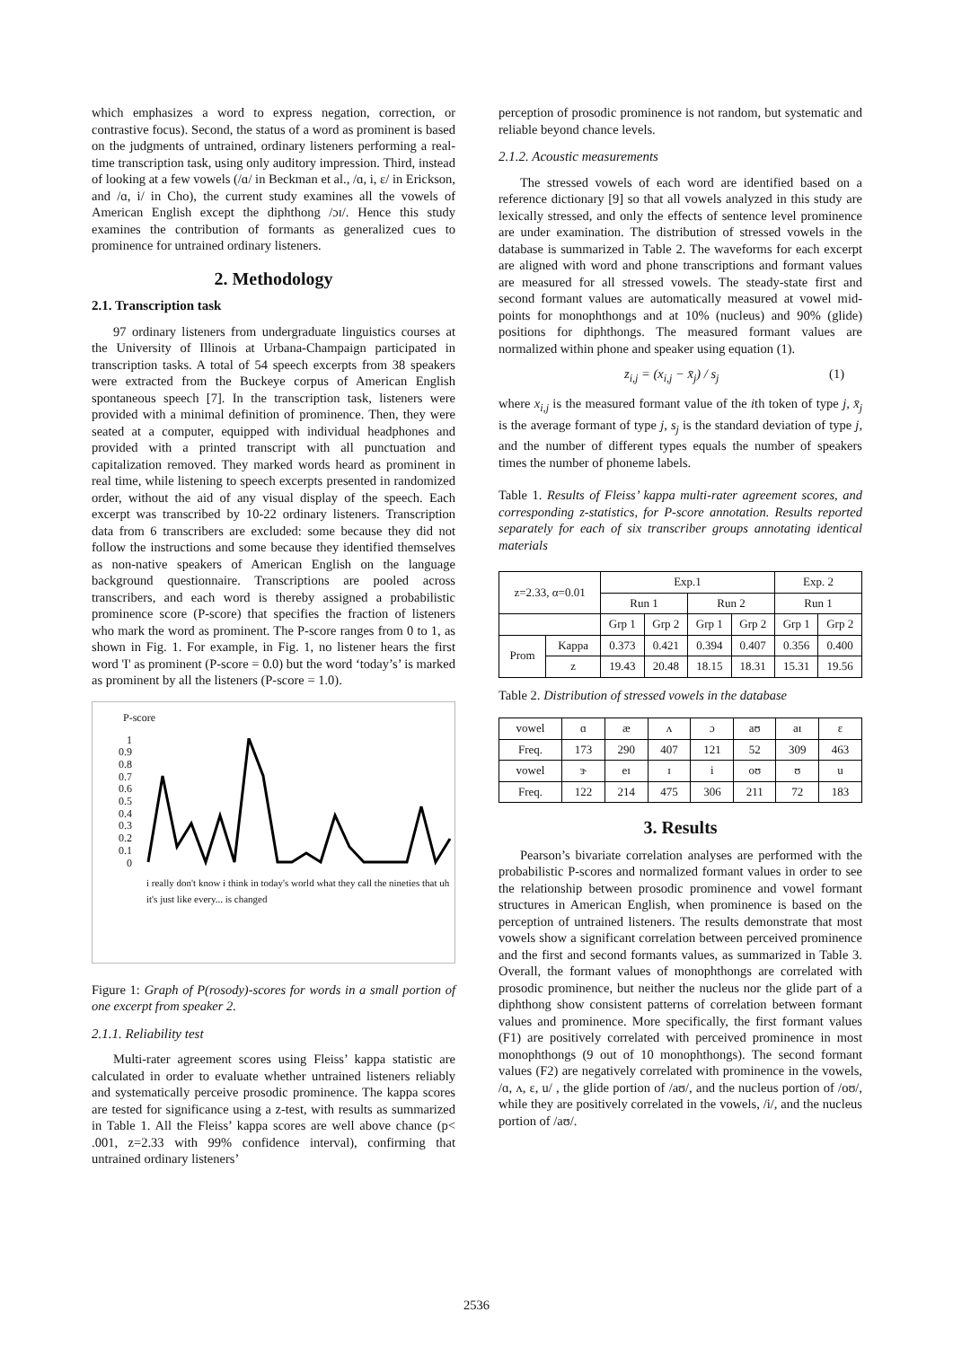which emphasizes a word to express negation, correction, or contrastive focus). Second, the status of a word as prominent is based on the judgments of untrained, ordinary listeners performing a real-time transcription task, using only auditory impression. Third, instead of looking at a few vowels (/ɑ/ in Beckman et al., /ɑ, i, ɛ/ in Erickson, and /ɑ, i/ in Cho), the current study examines all the vowels of American English except the diphthong /ɔɪ/. Hence this study examines the contribution of formants as generalized cues to prominence for untrained ordinary listeners.
2. Methodology
2.1. Transcription task
97 ordinary listeners from undergraduate linguistics courses at the University of Illinois at Urbana-Champaign participated in transcription tasks. A total of 54 speech excerpts from 38 speakers were extracted from the Buckeye corpus of American English spontaneous speech [7]. In the transcription task, listeners were provided with a minimal definition of prominence. Then, they were seated at a computer, equipped with individual headphones and provided with a printed transcript with all punctuation and capitalization removed. They marked words heard as prominent in real time, while listening to speech excerpts presented in randomized order, without the aid of any visual display of the speech. Each excerpt was transcribed by 10-22 ordinary listeners. Transcription data from 6 transcribers are excluded: some because they did not follow the instructions and some because they identified themselves as non-native speakers of American English on the language background questionnaire. Transcriptions are pooled across transcribers, and each word is thereby assigned a probabilistic prominence score (P-score) that specifies the fraction of listeners who mark the word as prominent. The P-score ranges from 0 to 1, as shown in Fig. 1. For example, in Fig. 1, no listener hears the first word 'I' as prominent (P-score = 0.0) but the word ‘today’s’ is marked as prominent by all the listeners (P-score = 1.0).
P-score
1
0.9
0.8
0.7
0.6
0.5
0.4
0.3
0.2
0.1
0
i really don't know i think in today's world what they call the nineties that uh it's just like every... is changed
Figure 1: Graph of P(rosody)-scores for words in a small portion of one excerpt from speaker 2.
2.1.1. Reliability test
Multi-rater agreement scores using Fleiss’ kappa statistic are calculated in order to evaluate whether untrained listeners reliably and systematically perceive prosodic prominence. The kappa scores are tested for significance using a z-test, with results as summarized in Table 1. All the Fleiss’ kappa scores are well above chance (p< .001, z=2.33 with 99% confidence interval), confirming that untrained ordinary listeners’
perception of prosodic prominence is not random, but systematic and reliable beyond chance levels.
2.1.2. Acoustic measurements
The stressed vowels of each word are identified based on a reference dictionary [9] so that all vowels analyzed in this study are lexically stressed, and only the effects of sentence level prominence are under examination. The distribution of stressed vowels in the database is summarized in Table 2. The waveforms for each excerpt are aligned with word and phone transcriptions and formant values are measured for all stressed vowels. The steady-state first and second formant values are automatically measured at vowel mid-points for monophthongs and at 10% (nucleus) and 90% (glide) positions for diphthongs. The measured formant values are normalized within phone and speaker using equation (1).
z<sub>i,j</sub> = (x<sub>i,j</sub> − x̄<sub>j</sub>) / s<sub>j</sub> (1)
where x<sub>i,j</sub> is the measured formant value of the ith token of type j, x̄<sub>j</sub> is the average formant of type j, s<sub>j</sub> is the standard deviation of type j, and the number of different types equals the number of speakers times the number of phoneme labels.
Table 1. Results of Fleiss’ kappa multi-rater agreement scores, and corresponding z-statistics, for P-score annotation. Results reported separately for each of six transcriber groups annotating identical materials
| z=2.33, α=0.01 | | Exp.1 | | | | Exp. 2 | |
| | | Run 1 | | Run 2 | | Run 1 | |
| | | Grp 1 | Grp 2 | Grp 1 | Grp 2 | Grp 1 | Grp 2 |
| Prom | Kappa | 0.373 | 0.421 | 0.394 | 0.407 | 0.356 | 0.400 |
| | z | 19.43 | 20.48 | 18.15 | 18.31 | 15.31 | 19.56 |
Table 2. Distribution of stressed vowels in the database
| vowel | ɑ | æ | ʌ | ɔ | aʊ | aɪ | ɛ |
| Freq. | 173 | 290 | 407 | 121 | 52 | 309 | 463 |
| vowel | ɝ | eɪ | ɪ | i | oʊ | ʊ | u |
| Freq. | 122 | 214 | 475 | 306 | 211 | 72 | 183 |
3. Results
Pearson’s bivariate correlation analyses are performed with the probabilistic P-scores and normalized formant values in order to see the relationship between prosodic prominence and vowel formant structures in American English, when prominence is based on the perception of untrained listeners. The results demonstrate that most vowels show a significant correlation between perceived prominence and the first and second formants values, as summarized in Table 3. Overall, the formant values of monophthongs are correlated with prosodic prominence, but neither the nucleus nor the glide part of a diphthong show consistent patterns of correlation between formant values and prominence. More specifically, the first formant values (F1) are positively correlated with perceived prominence in most monophthongs (9 out of 10 monophthongs). The second formant values (F2) are negatively correlated with prominence in the vowels, /ɑ, ʌ, ɛ, u/ , the glide portion of /aʊ/, and the nucleus portion of /oʊ/, while they are positively correlated in the vowels, /i/, and the nucleus portion of /aʊ/.
2536